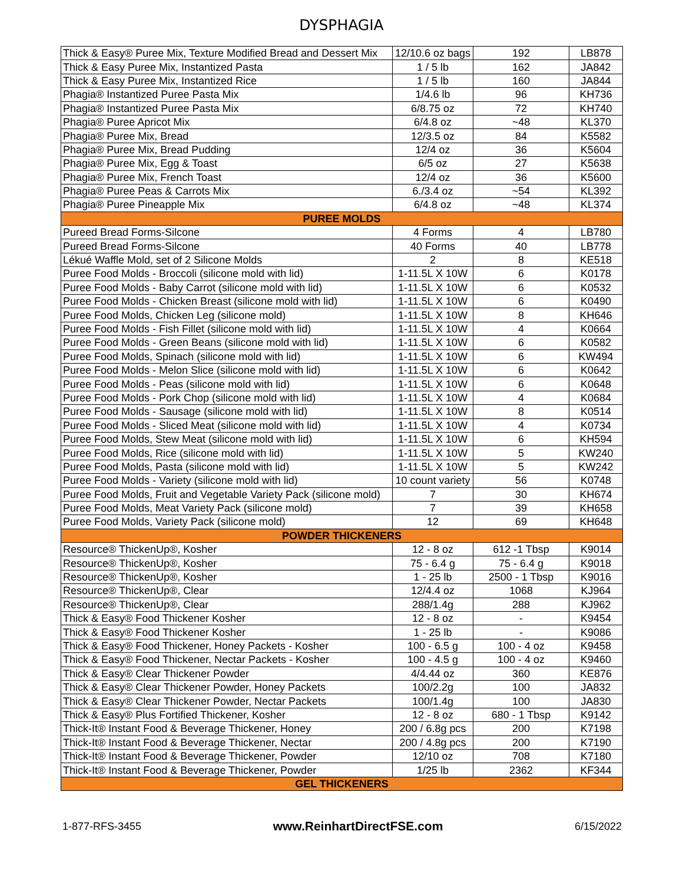DYSPHAGIA
| Thick & Easy® Puree Mix, Texture Modified Bread and Dessert Mix | 12/10.6 oz bags | 192 | LB878 |
| Thick & Easy Puree Mix, Instantized Pasta | 1 / 5 lb | 162 | JA842 |
| Thick & Easy Puree Mix, Instantized Rice | 1 / 5 lb | 160 | JA844 |
| Phagia® Instantized Puree Pasta Mix | 1/4.6 lb | 96 | KH736 |
| Phagia® Instantized Puree Pasta Mix | 6/8.75 oz | 72 | KH740 |
| Phagia® Puree Apricot Mix | 6/4.8 oz | ~48 | KL370 |
| Phagia® Puree Mix, Bread | 12/3.5 oz | 84 | K5582 |
| Phagia® Puree Mix, Bread Pudding | 12/4 oz | 36 | K5604 |
| Phagia® Puree Mix, Egg & Toast | 6/5 oz | 27 | K5638 |
| Phagia® Puree Mix, French Toast | 12/4 oz | 36 | K5600 |
| Phagia® Puree Peas & Carrots Mix | 6./3.4 oz | ~54 | KL392 |
| Phagia® Puree Pineapple Mix | 6/4.8 oz | ~48 | KL374 |
| PUREE MOLDS | | | |
| Pureed Bread Forms-Silcone | 4 Forms | 4 | LB780 |
| Pureed Bread Forms-Silcone | 40 Forms | 40 | LB778 |
| Lékué Waffle Mold, set of 2 Silicone Molds | 2 | 8 | KE518 |
| Puree Food Molds - Broccoli (silicone mold with lid) | 1-11.5L X 10W | 6 | K0178 |
| Puree Food Molds - Baby Carrot (silicone mold with lid) | 1-11.5L X 10W | 6 | K0532 |
| Puree Food Molds - Chicken Breast (silicone mold with lid) | 1-11.5L X 10W | 6 | K0490 |
| Puree Food Molds, Chicken Leg (silicone mold) | 1-11.5L X 10W | 8 | KH646 |
| Puree Food Molds - Fish Fillet (silicone mold with lid) | 1-11.5L X 10W | 4 | K0664 |
| Puree Food Molds - Green Beans (silicone mold with lid) | 1-11.5L X 10W | 6 | K0582 |
| Puree Food Molds, Spinach (silicone mold with lid) | 1-11.5L X 10W | 6 | KW494 |
| Puree Food Molds - Melon Slice (silicone mold with lid) | 1-11.5L X 10W | 6 | K0642 |
| Puree Food Molds - Peas (silicone mold with lid) | 1-11.5L X 10W | 6 | K0648 |
| Puree Food Molds - Pork Chop (silicone mold with lid) | 1-11.5L X 10W | 4 | K0684 |
| Puree Food Molds - Sausage (silicone mold with lid) | 1-11.5L X 10W | 8 | K0514 |
| Puree Food Molds - Sliced Meat (silicone mold with lid) | 1-11.5L X 10W | 4 | K0734 |
| Puree Food Molds, Stew Meat (silicone mold with lid) | 1-11.5L X 10W | 6 | KH594 |
| Puree Food Molds, Rice (silicone mold with lid) | 1-11.5L X 10W | 5 | KW240 |
| Puree Food Molds, Pasta (silicone mold with lid) | 1-11.5L X 10W | 5 | KW242 |
| Puree Food Molds - Variety (silicone mold with lid) | 10 count variety | 56 | K0748 |
| Puree Food Molds, Fruit and Vegetable Variety Pack (silicone mold) | 7 | 30 | KH674 |
| Puree Food Molds, Meat Variety Pack (silicone mold) | 7 | 39 | KH658 |
| Puree Food Molds, Variety Pack (silicone mold) | 12 | 69 | KH648 |
| POWDER THICKENERS | | | |
| Resource® ThickenUp®, Kosher | 12 - 8 oz | 612 -1 Tbsp | K9014 |
| Resource® ThickenUp®, Kosher | 75 - 6.4 g | 75 - 6.4 g | K9018 |
| Resource® ThickenUp®, Kosher | 1 - 25 lb | 2500 - 1 Tbsp | K9016 |
| Resource® ThickenUp®, Clear | 12/4.4 oz | 1068 | KJ964 |
| Resource® ThickenUp®, Clear | 288/1.4g | 288 | KJ962 |
| Thick & Easy® Food Thickener Kosher | 12 - 8 oz | - | K9454 |
| Thick & Easy® Food Thickener Kosher | 1 - 25 lb | - | K9086 |
| Thick & Easy® Food Thickener, Honey Packets - Kosher | 100 - 6.5 g | 100 - 4 oz | K9458 |
| Thick & Easy® Food Thickener, Nectar Packets - Kosher | 100 - 4.5 g | 100 - 4 oz | K9460 |
| Thick & Easy® Clear Thickener Powder | 4/4.44 oz | 360 | KE876 |
| Thick & Easy® Clear Thickener Powder, Honey Packets | 100/2.2g | 100 | JA832 |
| Thick & Easy® Clear Thickener Powder, Nectar Packets | 100/1.4g | 100 | JA830 |
| Thick & Easy® Plus Fortified Thickener, Kosher | 12 - 8 oz | 680 - 1 Tbsp | K9142 |
| Thick-It® Instant Food & Beverage Thickener, Honey | 200 / 6.8g pcs | 200 | K7198 |
| Thick-It® Instant Food & Beverage Thickener, Nectar | 200 / 4.8g pcs | 200 | K7190 |
| Thick-It® Instant Food & Beverage Thickener, Powder | 12/10 oz | 708 | K7180 |
| Thick-It® Instant Food & Beverage Thickener, Powder | 1/25 lb | 2362 | KF344 |
| GEL THICKENERS | | | |
1-877-RFS-3455 www.ReinhartDirectFSE.com 6/15/2022